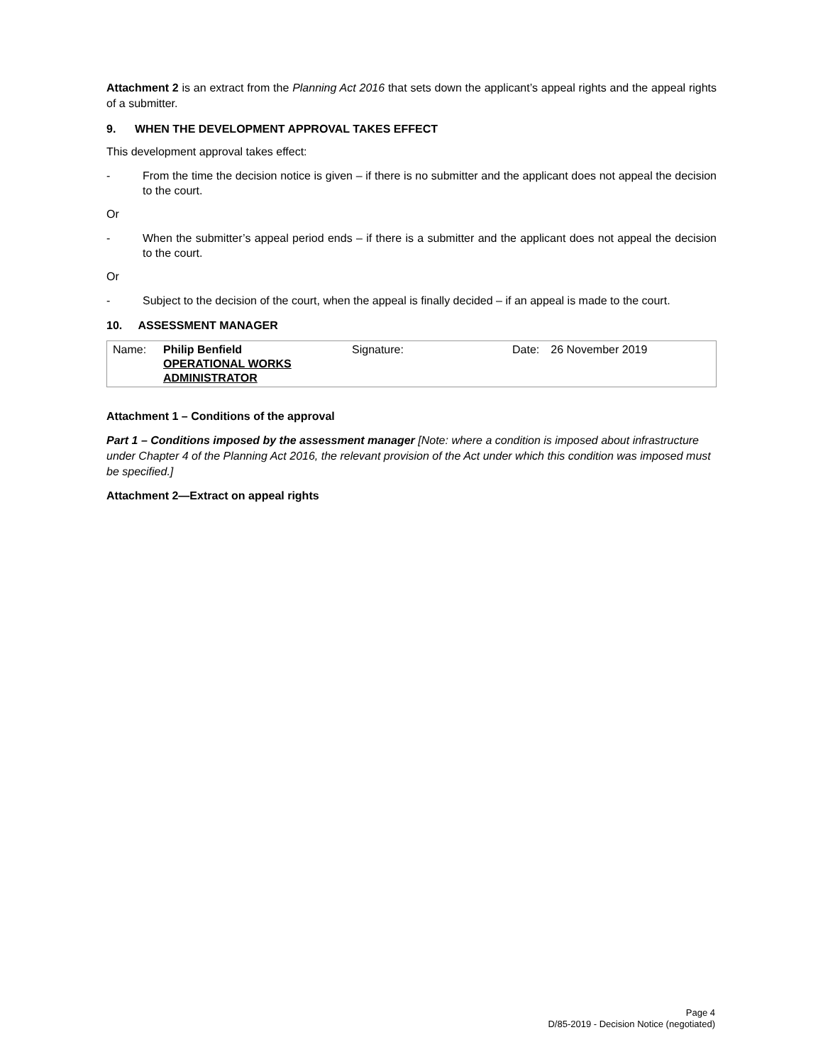Attachment 2 is an extract from the Planning Act 2016 that sets down the applicant’s appeal rights and the appeal rights of a submitter.
9. WHEN THE DEVELOPMENT APPROVAL TAKES EFFECT
This development approval takes effect:
- From the time the decision notice is given – if there is no submitter and the applicant does not appeal the decision to the court.
Or
- When the submitter’s appeal period ends – if there is a submitter and the applicant does not appeal the decision to the court.
Or
- Subject to the decision of the court, when the appeal is finally decided – if an appeal is made to the court.
10. ASSESSMENT MANAGER
| Name: | Philip Benfield OPERATIONAL WORKS ADMINISTRATOR | Signature: | Date: | 26 November 2019 |
Attachment 1 – Conditions of the approval
Part 1 – Conditions imposed by the assessment manager [Note: where a condition is imposed about infrastructure under Chapter 4 of the Planning Act 2016, the relevant provision of the Act under which this condition was imposed must be specified.]
Attachment 2—Extract on appeal rights
Page 4
D/85-2019 - Decision Notice (negotiated)